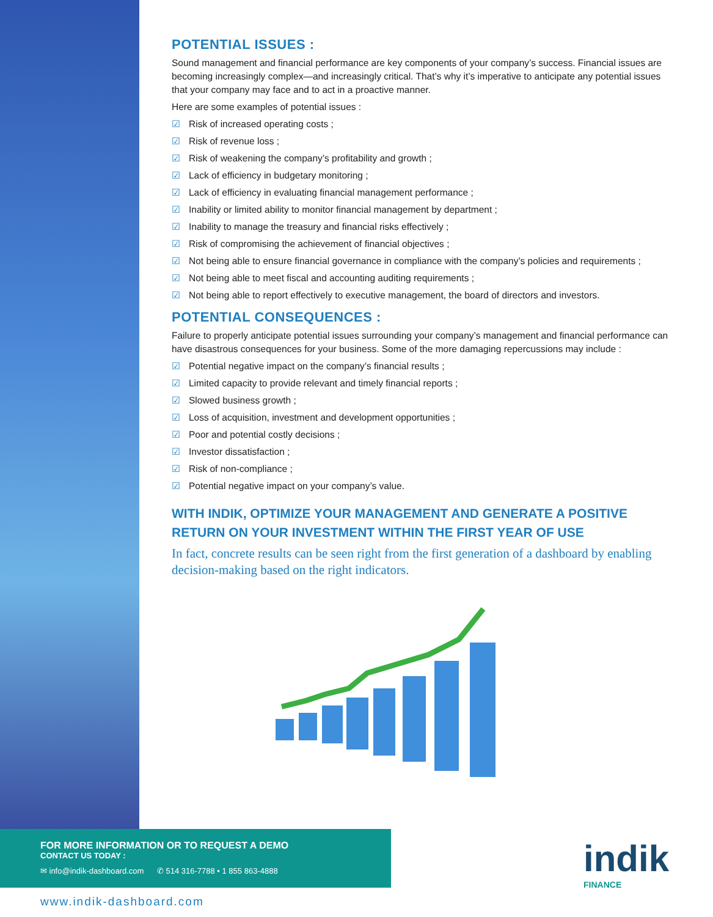POTENTIAL ISSUES :
Sound management and financial performance are key components of your company’s success. Financial issues are becoming increasingly complex—and increasingly critical. That’s why it’s imperative to anticipate any potential issues that your company may face and to act in a proactive manner.
Here are some examples of potential issues :
☑ Risk of increased operating costs ;
☑ Risk of revenue loss ;
☑ Risk of weakening the company’s profitability and growth ;
☑ Lack of efficiency in budgetary monitoring ;
☑ Lack of efficiency in evaluating financial management performance ;
☑ Inability or limited ability to monitor financial management by department ;
☑ Inability to manage the treasury and financial risks effectively ;
☑ Risk of compromising the achievement of financial objectives ;
☑ Not being able to ensure financial governance in compliance with the company’s policies and requirements ;
☑ Not being able to meet fiscal and accounting auditing requirements ;
☑ Not being able to report effectively to executive management, the board of directors and investors.
POTENTIAL CONSEQUENCES :
Failure to properly anticipate potential issues surrounding your company’s management and financial performance can have disastrous consequences for your business. Some of the more damaging repercussions may include :
☑ Potential negative impact on the company’s financial results ;
☑ Limited capacity to provide relevant and timely financial reports ;
☑ Slowed business growth ;
☑ Loss of acquisition, investment and development opportunities ;
☑ Poor and potential costly decisions ;
☑ Investor dissatisfaction ;
☑ Risk of non-compliance ;
☑ Potential negative impact on your company’s value.
WITH INDIK, OPTIMIZE YOUR MANAGEMENT AND GENERATE A POSITIVE RETURN ON YOUR INVESTMENT WITHIN THE FIRST YEAR OF USE
In fact, concrete results can be seen right from the first generation of a dashboard by enabling decision-making based on the right indicators.
FOR MORE INFORMATION OR TO REQUEST A DEMO
CONTACT US TODAY :
✉ info@indik-dashboard.com ✆ 514 316-7788 • 1 855 863-4888
indik
FINANCE
www.indik-dashboard.com